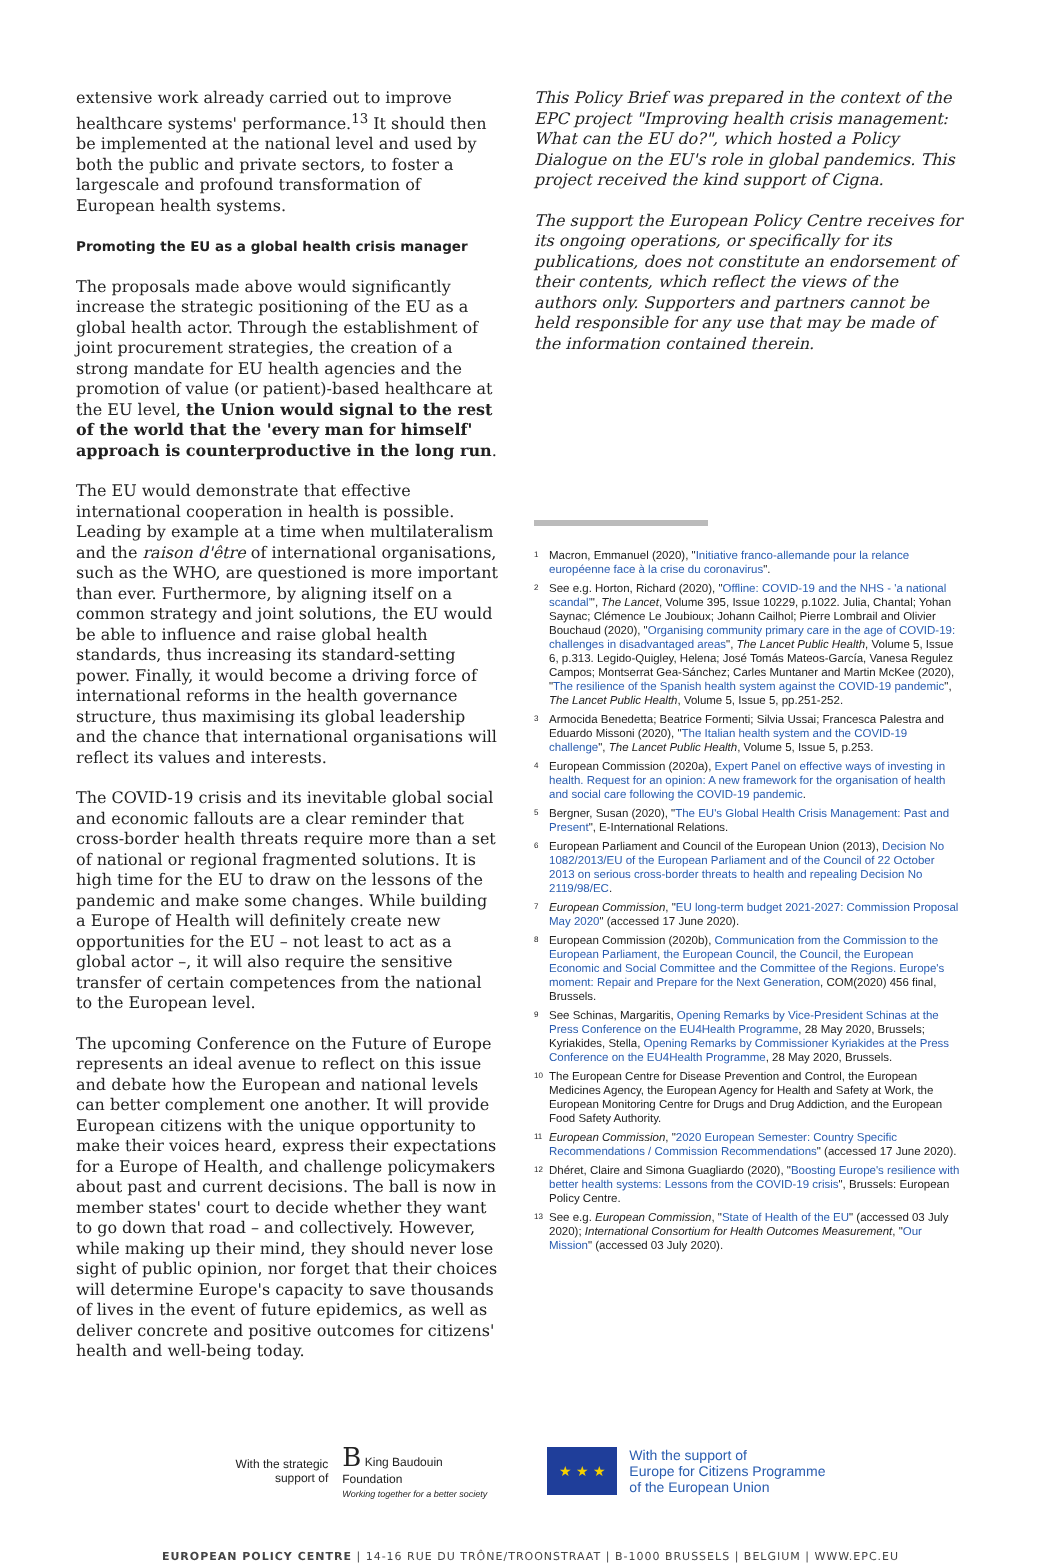extensive work already carried out to improve healthcare systems' performance.<sup>13</sup> It should then be implemented at the national level and used by both the public and private sectors, to foster a largescale and profound transformation of European health systems.
Promoting the EU as a global health crisis manager
The proposals made above would significantly increase the strategic positioning of the EU as a global health actor. Through the establishment of joint procurement strategies, the creation of a strong mandate for EU health agencies and the promotion of value (or patient)-based healthcare at the EU level, the Union would signal to the rest of the world that the 'every man for himself' approach is counterproductive in the long run.
The EU would demonstrate that effective international cooperation in health is possible. Leading by example at a time when multilateralism and the raison d'être of international organisations, such as the WHO, are questioned is more important than ever. Furthermore, by aligning itself on a common strategy and joint solutions, the EU would be able to influence and raise global health standards, thus increasing its standard-setting power. Finally, it would become a driving force of international reforms in the health governance structure, thus maximising its global leadership and the chance that international organisations will reflect its values and interests.
The COVID-19 crisis and its inevitable global social and economic fallouts are a clear reminder that cross-border health threats require more than a set of national or regional fragmented solutions. It is high time for the EU to draw on the lessons of the pandemic and make some changes. While building a Europe of Health will definitely create new opportunities for the EU – not least to act as a global actor –, it will also require the sensitive transfer of certain competences from the national to the European level.
The upcoming Conference on the Future of Europe represents an ideal avenue to reflect on this issue and debate how the European and national levels can better complement one another. It will provide European citizens with the unique opportunity to make their voices heard, express their expectations for a Europe of Health, and challenge policymakers about past and current decisions. The ball is now in member states' court to decide whether they want to go down that road – and collectively. However, while making up their mind, they should never lose sight of public opinion, nor forget that their choices will determine Europe's capacity to save thousands of lives in the event of future epidemics, as well as deliver concrete and positive outcomes for citizens' health and well-being today.
This Policy Brief was prepared in the context of the EPC project "Improving health crisis management: What can the EU do?", which hosted a Policy Dialogue on the EU's role in global pandemics. This project received the kind support of Cigna.
The support the European Policy Centre receives for its ongoing operations, or specifically for its publications, does not constitute an endorsement of their contents, which reflect the views of the authors only. Supporters and partners cannot be held responsible for any use that may be made of the information contained therein.
<sup>1</sup> Macron, Emmanuel (2020), "Initiative franco-allemande pour la relance européenne face à la crise du coronavirus".
<sup>2</sup> See e.g. Horton, Richard (2020), "Offline: COVID-19 and the NHS - 'a national scandal'", The Lancet, Volume 395, Issue 10229, p.1022. Julia, Chantal; Yohan Saynac; Clémence Le Joubioux; Johann Cailhol; Pierre Lombrail and Olivier Bouchaud (2020), "Organising community primary care in the age of COVID-19: challenges in disadvantaged areas", The Lancet Public Health, Volume 5, Issue 6, p.313. Legido-Quigley, Helena; José Tomás Mateos-García, Vanesa Regulez Campos; Montserrat Gea-Sánchez; Carles Muntaner and Martin McKee (2020), "The resilience of the Spanish health system against the COVID-19 pandemic", The Lancet Public Health, Volume 5, Issue 5, pp.251-252.
<sup>3</sup> Armocida Benedetta; Beatrice Formenti; Silvia Ussai; Francesca Palestra and Eduardo Missoni (2020), "The Italian health system and the COVID-19 challenge", The Lancet Public Health, Volume 5, Issue 5, p.253.
<sup>4</sup> European Commission (2020a), Expert Panel on effective ways of investing in health. Request for an opinion: A new framework for the organisation of health and social care following the COVID-19 pandemic.
<sup>5</sup> Bergner, Susan (2020), "The EU's Global Health Crisis Management: Past and Present", E-International Relations.
<sup>6</sup> European Parliament and Council of the European Union (2013), Decision No 1082/2013/EU of the European Parliament and of the Council of 22 October 2013 on serious cross-border threats to health and repealing Decision No 2119/98/EC.
<sup>7</sup> European Commission, "EU long-term budget 2021-2027: Commission Proposal May 2020" (accessed 17 June 2020).
<sup>8</sup> European Commission (2020b), Communication from the Commission to the European Parliament, the European Council, the Council, the European Economic and Social Committee and the Committee of the Regions. Europe's moment: Repair and Prepare for the Next Generation, COM(2020) 456 final, Brussels.
<sup>9</sup> See Schinas, Margaritis, Opening Remarks by Vice-President Schinas at the Press Conference on the EU4Health Programme, 28 May 2020, Brussels; Kyriakides, Stella, Opening Remarks by Commissioner Kyriakides at the Press Conference on the EU4Health Programme, 28 May 2020, Brussels.
<sup>10</sup> The European Centre for Disease Prevention and Control, the European Medicines Agency, the European Agency for Health and Safety at Work, the European Monitoring Centre for Drugs and Drug Addiction, and the European Food Safety Authority.
<sup>11</sup> European Commission, "2020 European Semester: Country Specific Recommendations / Commission Recommendations" (accessed 17 June 2020).
<sup>12</sup> Dhéret, Claire and Simona Guagliardo (2020), "Boosting Europe's resilience with better health systems: Lessons from the COVID-19 crisis", Brussels: European Policy Centre.
<sup>13</sup> See e.g. European Commission, "State of Health of the EU" (accessed 03 July 2020); International Consortium for Health Outcomes Measurement, "Our Mission" (accessed 03 July 2020).
With the strategic
support of
B King Baudouin
Foundation
Working together for a better society
★ ★ ★
With the support of
Europe for Citizens Programme
of the European Union
EUROPEAN POLICY CENTRE | 14-16 RUE DU TRÔNE/TROONSTRAAT | B-1000 BRUSSELS | BELGIUM | WWW.EPC.EU